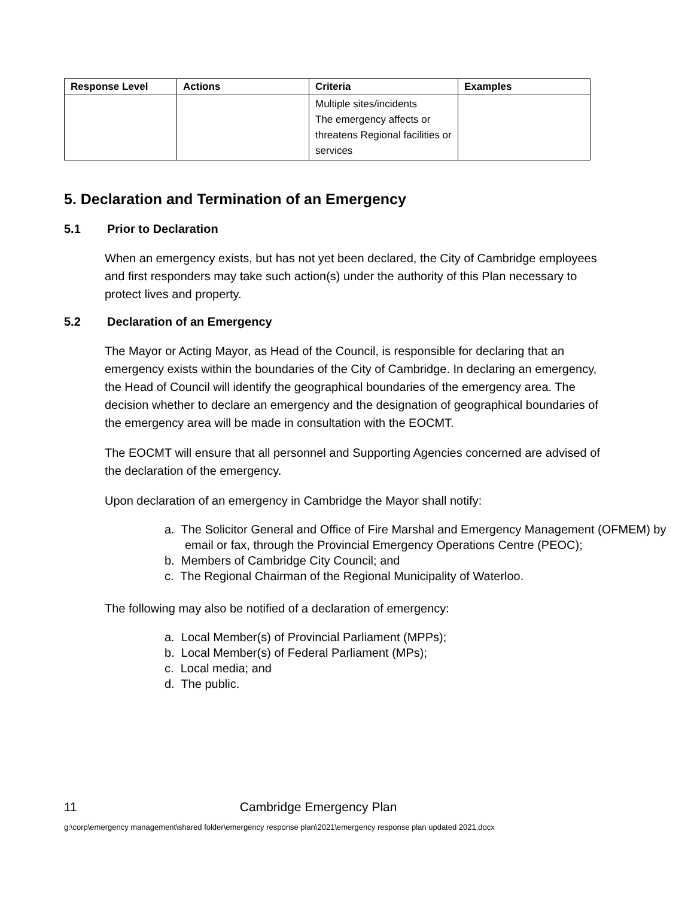| Response Level | Actions | Criteria | Examples |
| --- | --- | --- | --- |
| | | Multiple sites/incidents The emergency affects or threatens Regional facilities or services | |
5. Declaration and Termination of an Emergency
5.1 Prior to Declaration
When an emergency exists, but has not yet been declared, the City of Cambridge employees and first responders may take such action(s) under the authority of this Plan necessary to protect lives and property.
5.2 Declaration of an Emergency
The Mayor or Acting Mayor, as Head of the Council, is responsible for declaring that an emergency exists within the boundaries of the City of Cambridge. In declaring an emergency, the Head of Council will identify the geographical boundaries of the emergency area. The decision whether to declare an emergency and the designation of geographical boundaries of the emergency area will be made in consultation with the EOCMT.
The EOCMT will ensure that all personnel and Supporting Agencies concerned are advised of the declaration of the emergency.
Upon declaration of an emergency in Cambridge the Mayor shall notify:
a. The Solicitor General and Office of Fire Marshal and Emergency Management (OFMEM) by email or fax, through the Provincial Emergency Operations Centre (PEOC);
b. Members of Cambridge City Council; and
c. The Regional Chairman of the Regional Municipality of Waterloo.
The following may also be notified of a declaration of emergency:
a. Local Member(s) of Provincial Parliament (MPPs);
b. Local Member(s) of Federal Parliament (MPs);
c. Local media; and
d. The public.
11 Cambridge Emergency Plan
g:\corp\emergency management\shared folder\emergency response plan\2021\emergency response plan updated 2021.docx